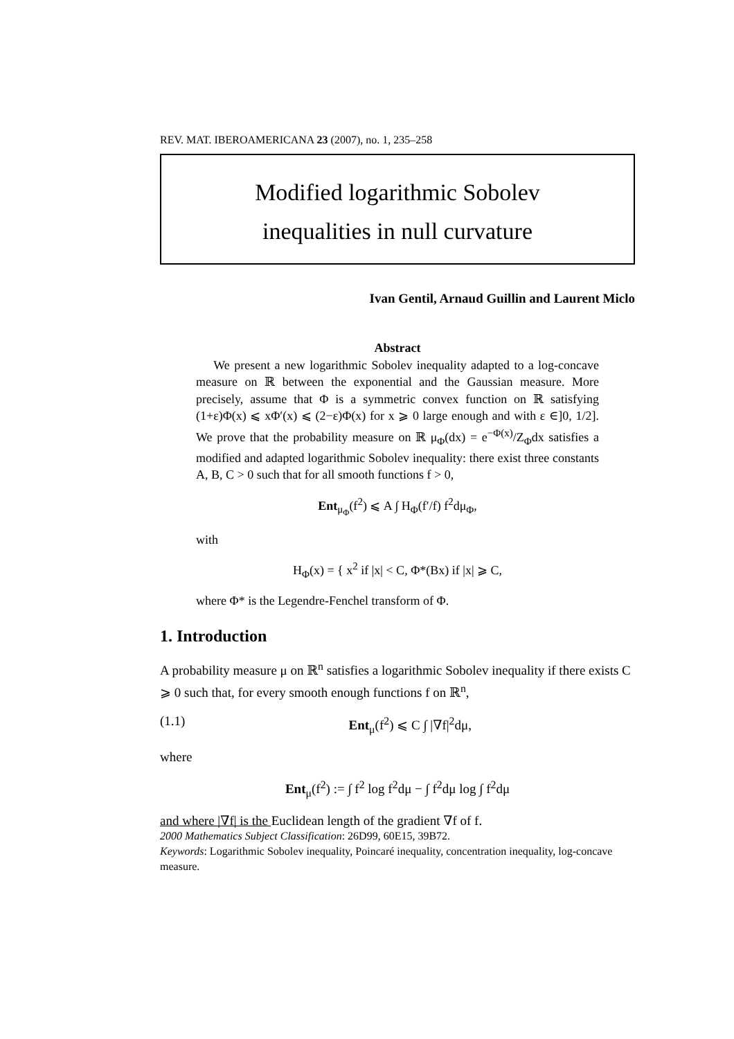REV. MAT. IBEROAMERICANA 23 (2007), no. 1, 235–258
Modified logarithmic Sobolev
inequalities in null curvature
Ivan Gentil, Arnaud Guillin and Laurent Miclo
Abstract
We present a new logarithmic Sobolev inequality adapted to a log-concave measure on ℝ between the exponential and the Gaussian measure. More precisely, assume that Φ is a symmetric convex function on ℝ satisfying (1+ε)Φ(x) ⩽ xΦ′(x) ⩽ (2−ε)Φ(x) for x ⩾ 0 large enough and with ε ∈]0, 1/2]. We prove that the probability measure on ℝ μ<sub>Φ</sub>(dx) = e<sup>−Φ(x)</sup>/Z<sub>Φ</sub>dx satisfies a modified and adapted logarithmic Sobolev inequality: there exist three constants A, B, C > 0 such that for all smooth functions f > 0,
Ent<sub>μ<sub>Φ</sub></sub>(f<sup>2</sup>) ⩽ A ∫ H<sub>Φ</sub>(f′/f) f<sup>2</sup>dμ<sub>Φ</sub>,
with
H<sub>Φ</sub>(x) = { x<sup>2</sup> if |x| < C, Φ*(Bx) if |x| ⩾ C,
where Φ* is the Legendre-Fenchel transform of Φ.
1. Introduction
A probability measure μ on ℝ<sup>n</sup> satisfies a logarithmic Sobolev inequality if there exists C ⩾ 0 such that, for every smooth enough functions f on ℝ<sup>n</sup>,
(1.1) Ent<sub>μ</sub>(f<sup>2</sup>) ⩽ C ∫ |∇f|<sup>2</sup>dμ,
where
Ent<sub>μ</sub>(f<sup>2</sup>) := ∫ f<sup>2</sup> log f<sup>2</sup>dμ − ∫ f<sup>2</sup>dμ log ∫ f<sup>2</sup>dμ
and where |∇f| is the Euclidean length of the gradient ∇f of f.
2000 Mathematics Subject Classification: 26D99, 60E15, 39B72.
Keywords: Logarithmic Sobolev inequality, Poincaré inequality, concentration inequality, log-concave measure.